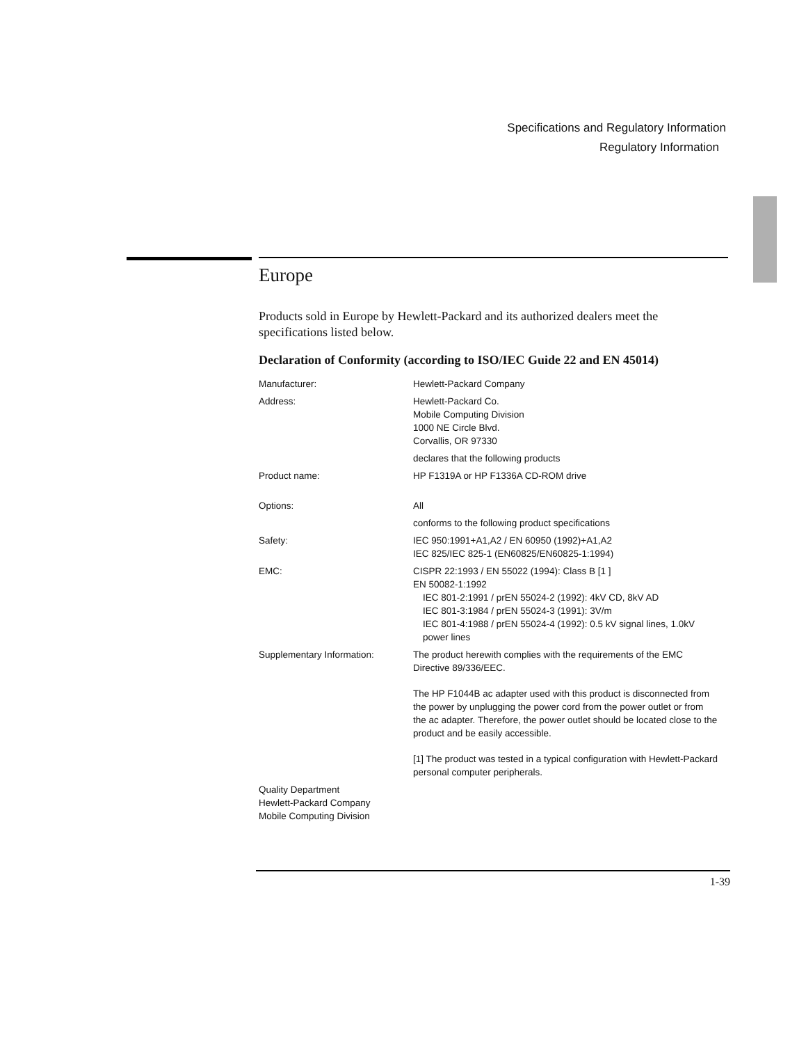Specifications and Regulatory Information
Regulatory Information
Europe
Products sold in Europe by Hewlett-Packard and its authorized dealers meet the specifications listed below.
Declaration of Conformity (according to ISO/IEC Guide 22 and EN 45014)
Manufacturer: Hewlett-Packard Company
Address: Hewlett-Packard Co.
Mobile Computing Division
1000 NE Circle Blvd.
Corvallis, OR 97330
declares that the following products
Product name: HP F1319A or HP F1336A CD-ROM drive
Options: All
conforms to the following product specifications
Safety: IEC 950:1991+A1,A2 / EN 60950 (1992)+A1,A2
IEC 825/IEC 825-1 (EN60825/EN60825-1:1994)
EMC: CISPR 22:1993 / EN 55022 (1994): Class B [1 ]
EN 50082-1:1992
IEC 801-2:1991 / prEN 55024-2 (1992): 4kV CD, 8kV AD
IEC 801-3:1984 / prEN 55024-3 (1991): 3V/m
IEC 801-4:1988 / prEN 55024-4 (1992): 0.5 kV signal lines, 1.0kV power lines
Supplementary Information: The product herewith complies with the requirements of the EMC Directive 89/336/EEC.
The HP F1044B ac adapter used with this product is disconnected from the power by unplugging the power cord from the power outlet or from the ac adapter. Therefore, the power outlet should be located close to the product and be easily accessible.
[1] The product was tested in a typical configuration with Hewlett-Packard personal computer peripherals.
Quality Department
Hewlett-Packard Company
Mobile Computing Division
1-39